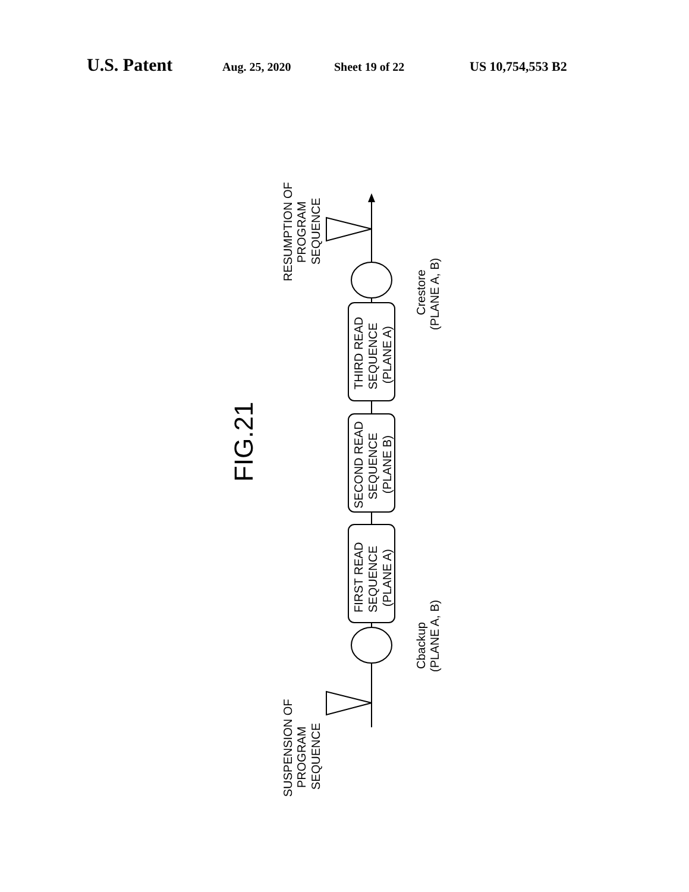U.S. Patent Aug. 25, 2020 Sheet 19 of 22 US 10,754,553 B2
SUSPENSION OF
PROGRAM
SEQUENCE
RESUMPTION OF
PROGRAM
SEQUENCE
FIRST READ
SEQUENCE
(PLANE A)
SECOND READ
SEQUENCE
(PLANE B)
THIRD READ
SEQUENCE
(PLANE A)
Cbackup
(PLANE A, B)
Crestore
(PLANE A, B)
FIG.21